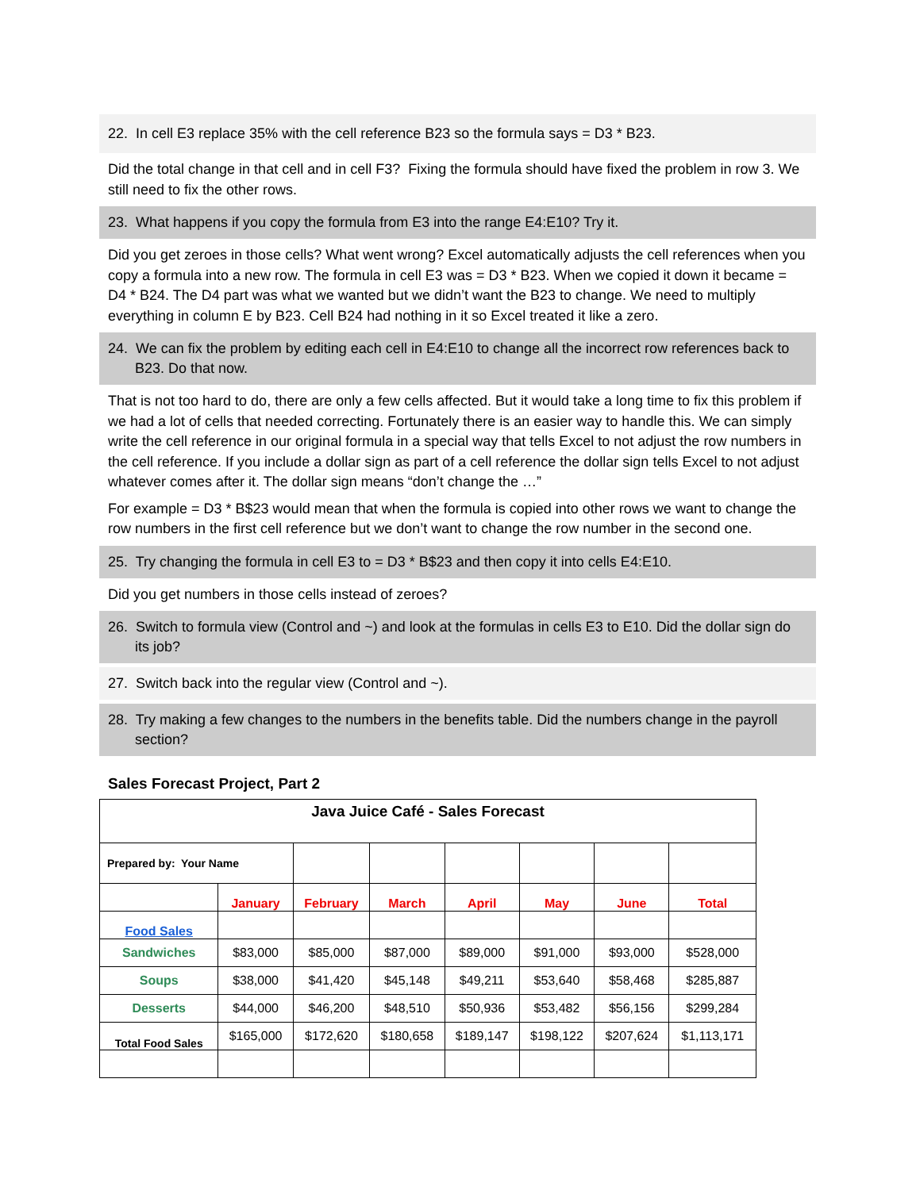22. In cell E3 replace 35% with the cell reference B23 so the formula says = D3 * B23.
Did the total change in that cell and in cell F3? Fixing the formula should have fixed the problem in row 3. We still need to fix the other rows.
23. What happens if you copy the formula from E3 into the range E4:E10? Try it.
Did you get zeroes in those cells? What went wrong? Excel automatically adjusts the cell references when you copy a formula into a new row. The formula in cell E3 was = D3 * B23. When we copied it down it became = D4 * B24. The D4 part was what we wanted but we didn’t want the B23 to change. We need to multiply everything in column E by B23. Cell B24 had nothing in it so Excel treated it like a zero.
24. We can fix the problem by editing each cell in E4:E10 to change all the incorrect row references back to B23. Do that now.
That is not too hard to do, there are only a few cells affected. But it would take a long time to fix this problem if we had a lot of cells that needed correcting. Fortunately there is an easier way to handle this. We can simply write the cell reference in our original formula in a special way that tells Excel to not adjust the row numbers in the cell reference. If you include a dollar sign as part of a cell reference the dollar sign tells Excel to not adjust whatever comes after it. The dollar sign means “don’t change the …”
For example = D3 * B$23 would mean that when the formula is copied into other rows we want to change the row numbers in the first cell reference but we don’t want to change the row number in the second one.
25. Try changing the formula in cell E3 to = D3 * B$23 and then copy it into cells E4:E10.
Did you get numbers in those cells instead of zeroes?
26. Switch to formula view (Control and ~) and look at the formulas in cells E3 to E10. Did the dollar sign do its job?
27. Switch back into the regular view (Control and ~).
28. Try making a few changes to the numbers in the benefits table. Did the numbers change in the payroll section?
Sales Forecast Project, Part 2
| Java Juice Café - Sales Forecast | | | | | | | |
| Prepared by: Your Name | | | | | | | |
| | January | February | March | April | May | June | Total |
| Food Sales | | | | | | | |
| Sandwiches | $83,000 | $85,000 | $87,000 | $89,000 | $91,000 | $93,000 | $528,000 |
| Soups | $38,000 | $41,420 | $45,148 | $49,211 | $53,640 | $58,468 | $285,887 |
| Desserts | $44,000 | $46,200 | $48,510 | $50,936 | $53,482 | $56,156 | $299,284 |
| Total Food Sales | $165,000 | $172,620 | $180,658 | $189,147 | $198,122 | $207,624 | $1,113,171 |